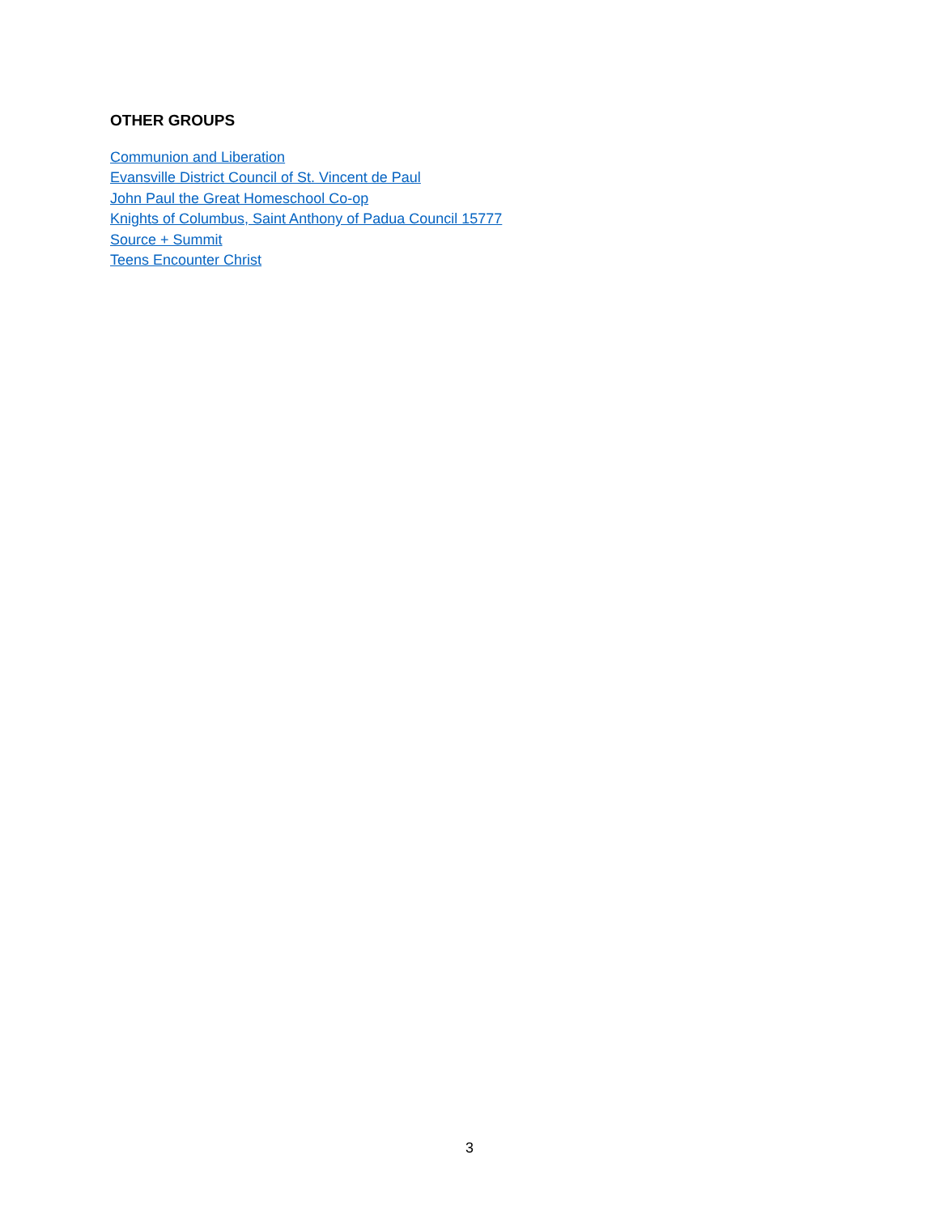OTHER GROUPS
Communion and Liberation
Evansville District Council of St. Vincent de Paul
John Paul the Great Homeschool Co-op
Knights of Columbus, Saint Anthony of Padua Council 15777
Source + Summit
Teens Encounter Christ
3